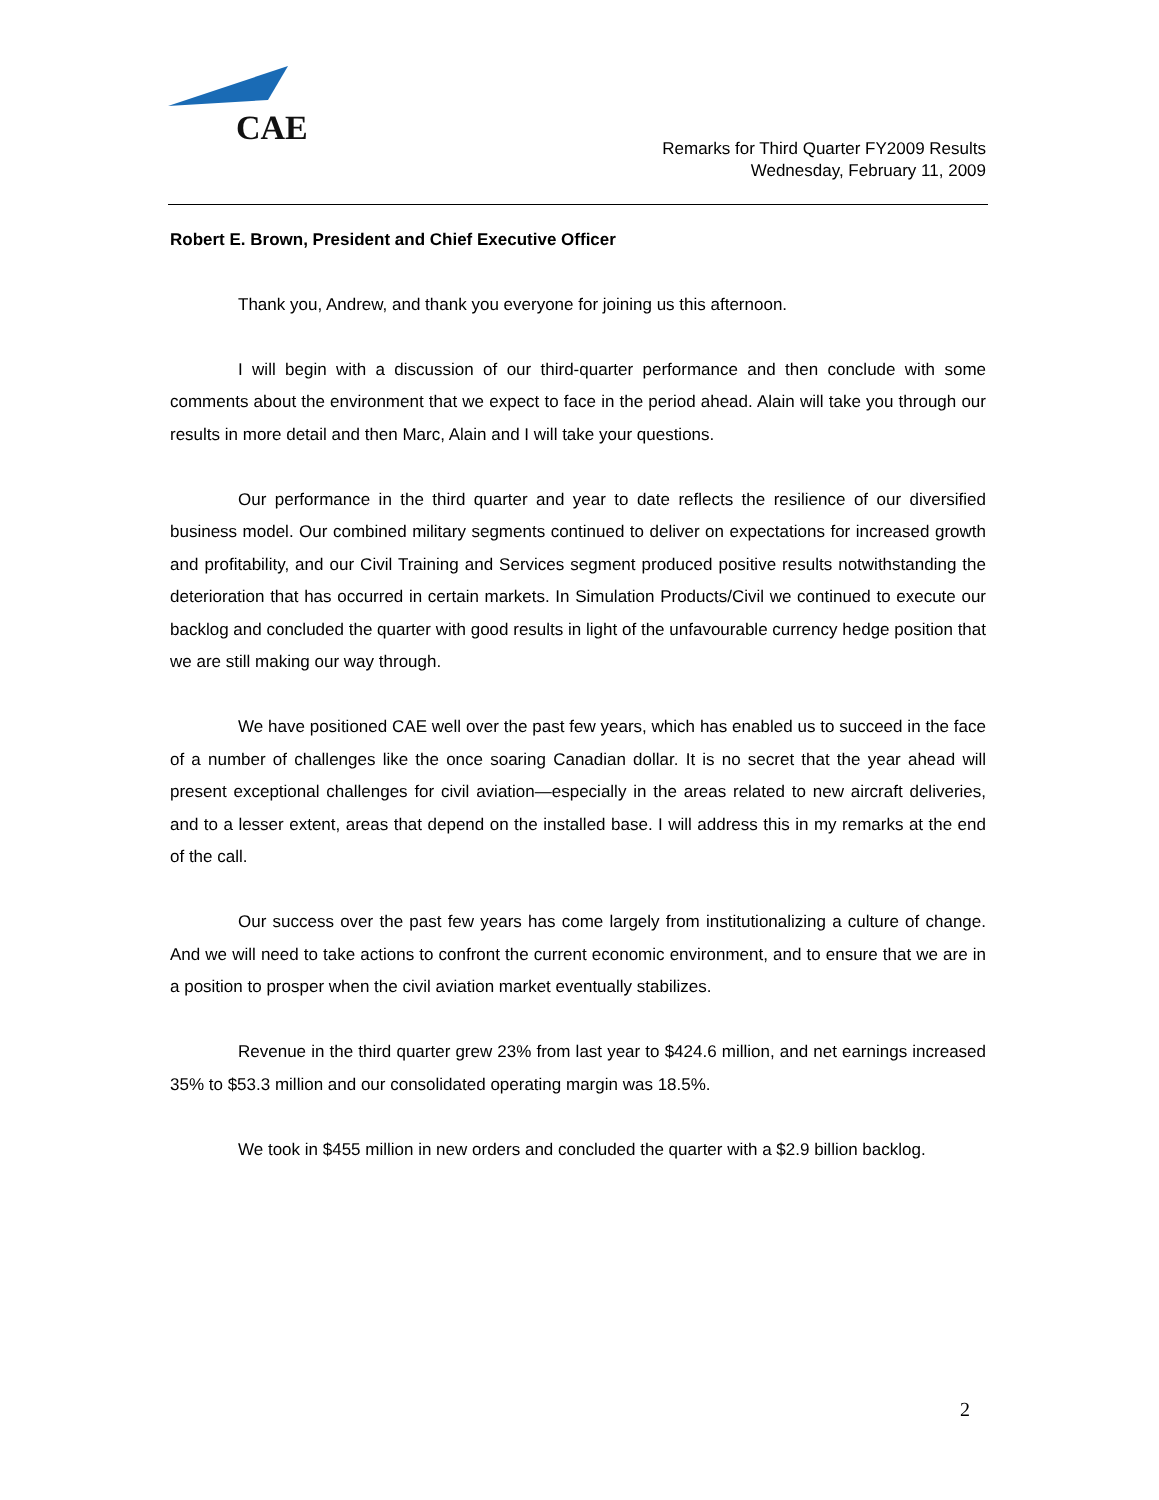CAE
Remarks for Third Quarter FY2009 Results
Wednesday, February 11, 2009
Robert E. Brown, President and Chief Executive Officer
Thank you, Andrew, and thank you everyone for joining us this afternoon.
I will begin with a discussion of our third-quarter performance and then conclude with some comments about the environment that we expect to face in the period ahead. Alain will take you through our results in more detail and then Marc, Alain and I will take your questions.
Our performance in the third quarter and year to date reflects the resilience of our diversified business model. Our combined military segments continued to deliver on expectations for increased growth and profitability, and our Civil Training and Services segment produced positive results notwithstanding the deterioration that has occurred in certain markets. In Simulation Products/Civil we continued to execute our backlog and concluded the quarter with good results in light of the unfavourable currency hedge position that we are still making our way through.
We have positioned CAE well over the past few years, which has enabled us to succeed in the face of a number of challenges like the once soaring Canadian dollar. It is no secret that the year ahead will present exceptional challenges for civil aviation—especially in the areas related to new aircraft deliveries, and to a lesser extent, areas that depend on the installed base. I will address this in my remarks at the end of the call.
Our success over the past few years has come largely from institutionalizing a culture of change. And we will need to take actions to confront the current economic environment, and to ensure that we are in a position to prosper when the civil aviation market eventually stabilizes.
Revenue in the third quarter grew 23% from last year to $424.6 million, and net earnings increased 35% to $53.3 million and our consolidated operating margin was 18.5%.
We took in $455 million in new orders and concluded the quarter with a $2.9 billion backlog.
2